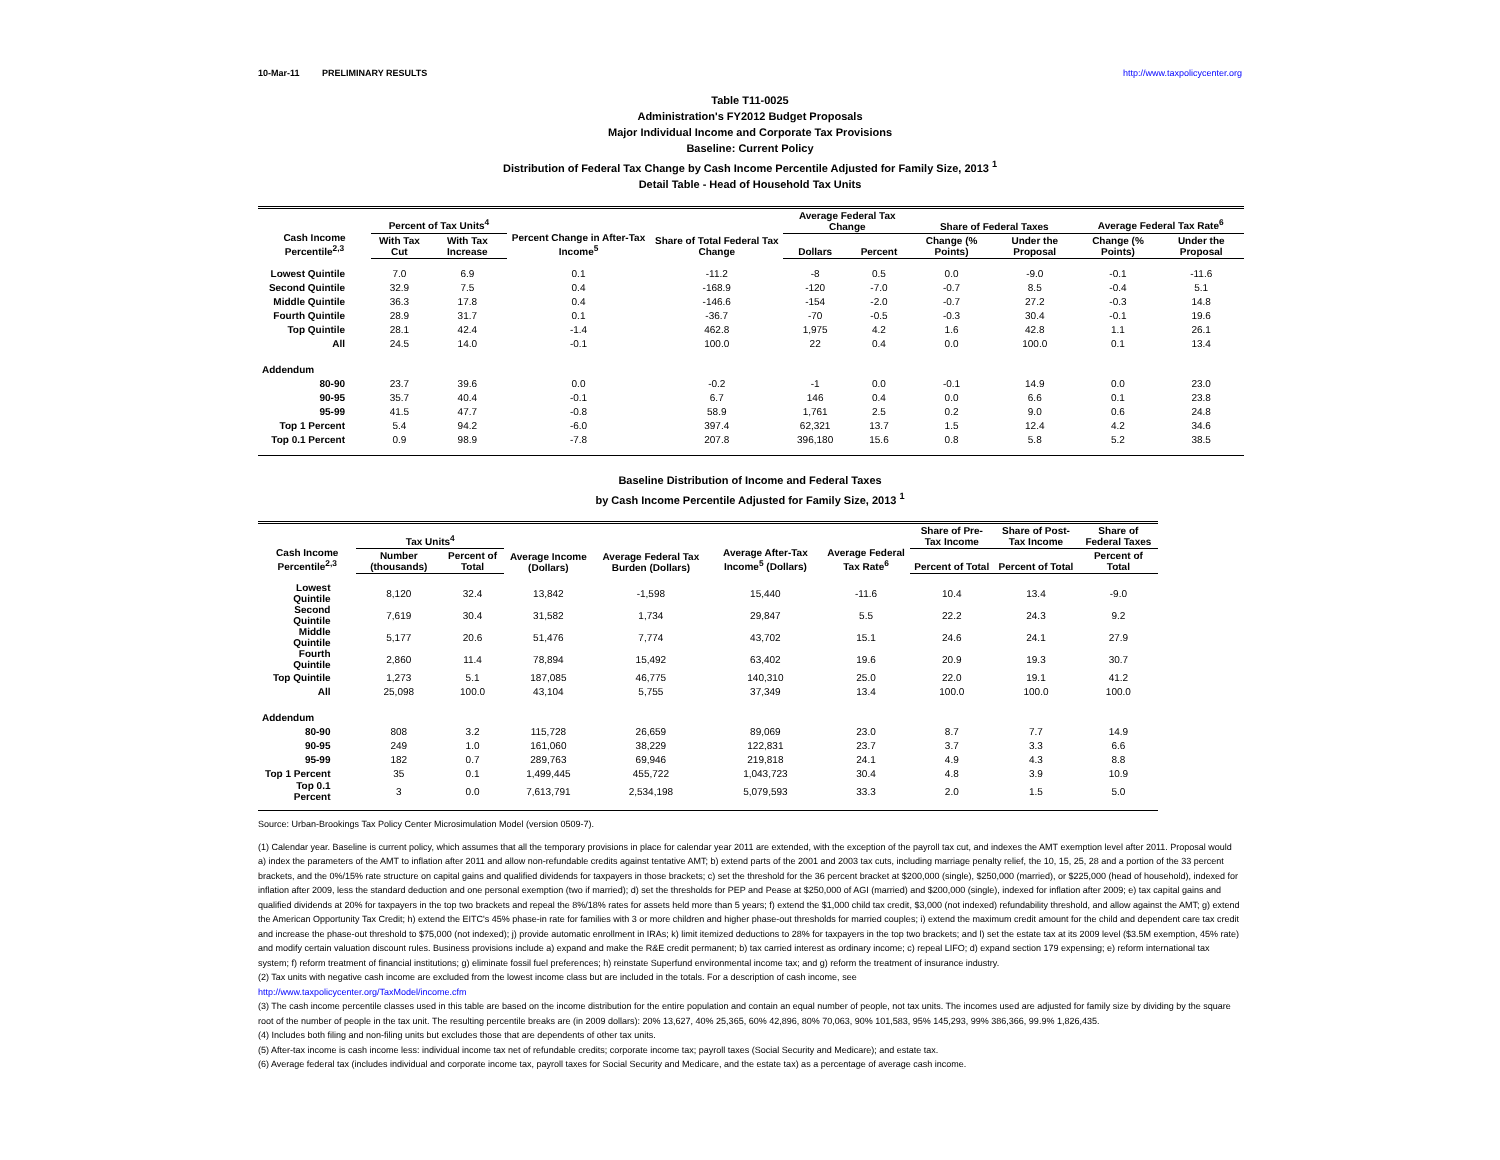10-Mar-11 PRELIMINARY RESULTS http://www.taxpolicycenter.org
Table T11-0025
Administration's FY2012 Budget Proposals
Major Individual Income and Corporate Tax Provisions
Baseline: Current Policy
Distribution of Federal Tax Change by Cash Income Percentile Adjusted for Family Size, 2013 <sup>1</sup>
Detail Table - Head of Household Tax Units
| Cash Income Percentile<sup>2,3</sup> | Percent of Tax Units<sup>4</sup> | | Percent Change in After-Tax Income<sup>5</sup> | Share of Total Federal Tax Change | Average Federal Tax Change | | Share of Federal Taxes | | Average Federal Tax Rate<sup>6</sup> | |
| --- | --- | --- | --- | --- | --- | --- | --- | --- | --- | --- |
| | With Tax Cut | With Tax Increase | | | Dollars | Percent | Change (% Points) | Under the Proposal | Change (% Points) | Under the Proposal |
| Lowest Quintile | 7.0 | 6.9 | 0.1 | -11.2 | -8 | 0.5 | 0.0 | -9.0 | -0.1 | -11.6 |
| Second Quintile | 32.9 | 7.5 | 0.4 | -168.9 | -120 | -7.0 | -0.7 | 8.5 | -0.4 | 5.1 |
| Middle Quintile | 36.3 | 17.8 | 0.4 | -146.6 | -154 | -2.0 | -0.7 | 27.2 | -0.3 | 14.8 |
| Fourth Quintile | 28.9 | 31.7 | 0.1 | -36.7 | -70 | -0.5 | -0.3 | 30.4 | -0.1 | 19.6 |
| Top Quintile | 28.1 | 42.4 | -1.4 | 462.8 | 1,975 | 4.2 | 1.6 | 42.8 | 1.1 | 26.1 |
| All | 24.5 | 14.0 | -0.1 | 100.0 | 22 | 0.4 | 0.0 | 100.0 | 0.1 | 13.4 |
| Addendum | | | | | | | | | | |
| 80-90 | 23.7 | 39.6 | 0.0 | -0.2 | -1 | 0.0 | -0.1 | 14.9 | 0.0 | 23.0 |
| 90-95 | 35.7 | 40.4 | -0.1 | 6.7 | 146 | 0.4 | 0.0 | 6.6 | 0.1 | 23.8 |
| 95-99 | 41.5 | 47.7 | -0.8 | 58.9 | 1,761 | 2.5 | 0.2 | 9.0 | 0.6 | 24.8 |
| Top 1 Percent | 5.4 | 94.2 | -6.0 | 397.4 | 62,321 | 13.7 | 1.5 | 12.4 | 4.2 | 34.6 |
| Top 0.1 Percent | 0.9 | 98.9 | -7.8 | 207.8 | 396,180 | 15.6 | 0.8 | 5.8 | 5.2 | 38.5 |
Baseline Distribution of Income and Federal Taxes
by Cash Income Percentile Adjusted for Family Size, 2013 <sup>1</sup>
| Cash Income Percentile<sup>2,3</sup> | Tax Units<sup>4</sup> | | Average Income (Dollars) | Average Federal Tax Burden (Dollars) | Average After-Tax Income<sup>5</sup> (Dollars) | Average Federal Tax Rate<sup>6</sup> | Share of Pre-Tax Income | Share of Post-Tax Income | Share of Federal Taxes |
| --- | --- | --- | --- | --- | --- | --- | --- | --- | --- |
| | Number (thousands) | Percent of Total | | | | | Percent of Total | Percent of Total | Percent of Total |
| Lowest Quintile | 8,120 | 32.4 | 13,842 | -1,598 | 15,440 | -11.6 | 10.4 | 13.4 | -9.0 |
| Second Quintile | 7,619 | 30.4 | 31,582 | 1,734 | 29,847 | 5.5 | 22.2 | 24.3 | 9.2 |
| Middle Quintile | 5,177 | 20.6 | 51,476 | 7,774 | 43,702 | 15.1 | 24.6 | 24.1 | 27.9 |
| Fourth Quintile | 2,860 | 11.4 | 78,894 | 15,492 | 63,402 | 19.6 | 20.9 | 19.3 | 30.7 |
| Top Quintile | 1,273 | 5.1 | 187,085 | 46,775 | 140,310 | 25.0 | 22.0 | 19.1 | 41.2 |
| All | 25,098 | 100.0 | 43,104 | 5,755 | 37,349 | 13.4 | 100.0 | 100.0 | 100.0 |
| Addendum | | | | | | | | | |
| 80-90 | 808 | 3.2 | 115,728 | 26,659 | 89,069 | 23.0 | 8.7 | 7.7 | 14.9 |
| 90-95 | 249 | 1.0 | 161,060 | 38,229 | 122,831 | 23.7 | 3.7 | 3.3 | 6.6 |
| 95-99 | 182 | 0.7 | 289,763 | 69,946 | 219,818 | 24.1 | 4.9 | 4.3 | 8.8 |
| Top 1 Percent | 35 | 0.1 | 1,499,445 | 455,722 | 1,043,723 | 30.4 | 4.8 | 3.9 | 10.9 |
| Top 0.1 Percent | 3 | 0.0 | 7,613,791 | 2,534,198 | 5,079,593 | 33.3 | 2.0 | 1.5 | 5.0 |
Source: Urban-Brookings Tax Policy Center Microsimulation Model (version 0509-7).
(1) Calendar year. Baseline is current policy, which assumes that all the temporary provisions in place for calendar year 2011 are extended, with the exception of the payroll tax cut, and indexes the AMT exemption level after 2011. Proposal would a) index the parameters of the AMT to inflation after 2011 and allow non-refundable credits against tentative AMT; b) extend parts of the 2001 and 2003 tax cuts, including marriage penalty relief, the 10, 15, 25, 28 and a portion of the 33 percent brackets, and the 0%/15% rate structure on capital gains and qualified dividends for taxpayers in those brackets; c) set the threshold for the 36 percent bracket at $200,000 (single), $250,000 (married), or $225,000 (head of household), indexed for inflation after 2009, less the standard deduction and one personal exemption (two if married); d) set the thresholds for PEP and Pease at $250,000 of AGI (married) and $200,000 (single), indexed for inflation after 2009; e) tax capital gains and qualified dividends at 20% for taxpayers in the top two brackets and repeal the 8%/18% rates for assets held more than 5 years; f) extend the $1,000 child tax credit, $3,000 (not indexed) refundability threshold, and allow against the AMT; g) extend the American Opportunity Tax Credit; h) extend the EITC's 45% phase-in rate for families with 3 or more children and higher phase-out thresholds for married couples; i) extend the maximum credit amount for the child and dependent care tax credit and increase the phase-out threshold to $75,000 (not indexed); j) provide automatic enrollment in IRAs; k) limit itemized deductions to 28% for taxpayers in the top two brackets; and l) set the estate tax at its 2009 level ($3.5M exemption, 45% rate) and modify certain valuation discount rules. Business provisions include a) expand and make the R&E credit permanent; b) tax carried interest as ordinary income; c) repeal LIFO; d) expand section 179 expensing; e) reform international tax system; f) reform treatment of financial institutions; g) eliminate fossil fuel preferences; h) reinstate Superfund environmental income tax; and g) reform the treatment of insurance industry.
(2) Tax units with negative cash income are excluded from the lowest income class but are included in the totals. For a description of cash income, see
http://www.taxpolicycenter.org/TaxModel/income.cfm
(3) The cash income percentile classes used in this table are based on the income distribution for the entire population and contain an equal number of people, not tax units. The incomes used are adjusted for family size by dividing by the square root of the number of people in the tax unit. The resulting percentile breaks are (in 2009 dollars): 20% 13,627, 40% 25,365, 60% 42,896, 80% 70,063, 90% 101,583, 95% 145,293, 99% 386,366, 99.9% 1,826,435.
(4) Includes both filing and non-filing units but excludes those that are dependents of other tax units.
(5) After-tax income is cash income less: individual income tax net of refundable credits; corporate income tax; payroll taxes (Social Security and Medicare); and estate tax.
(6) Average federal tax (includes individual and corporate income tax, payroll taxes for Social Security and Medicare, and the estate tax) as a percentage of average cash income.